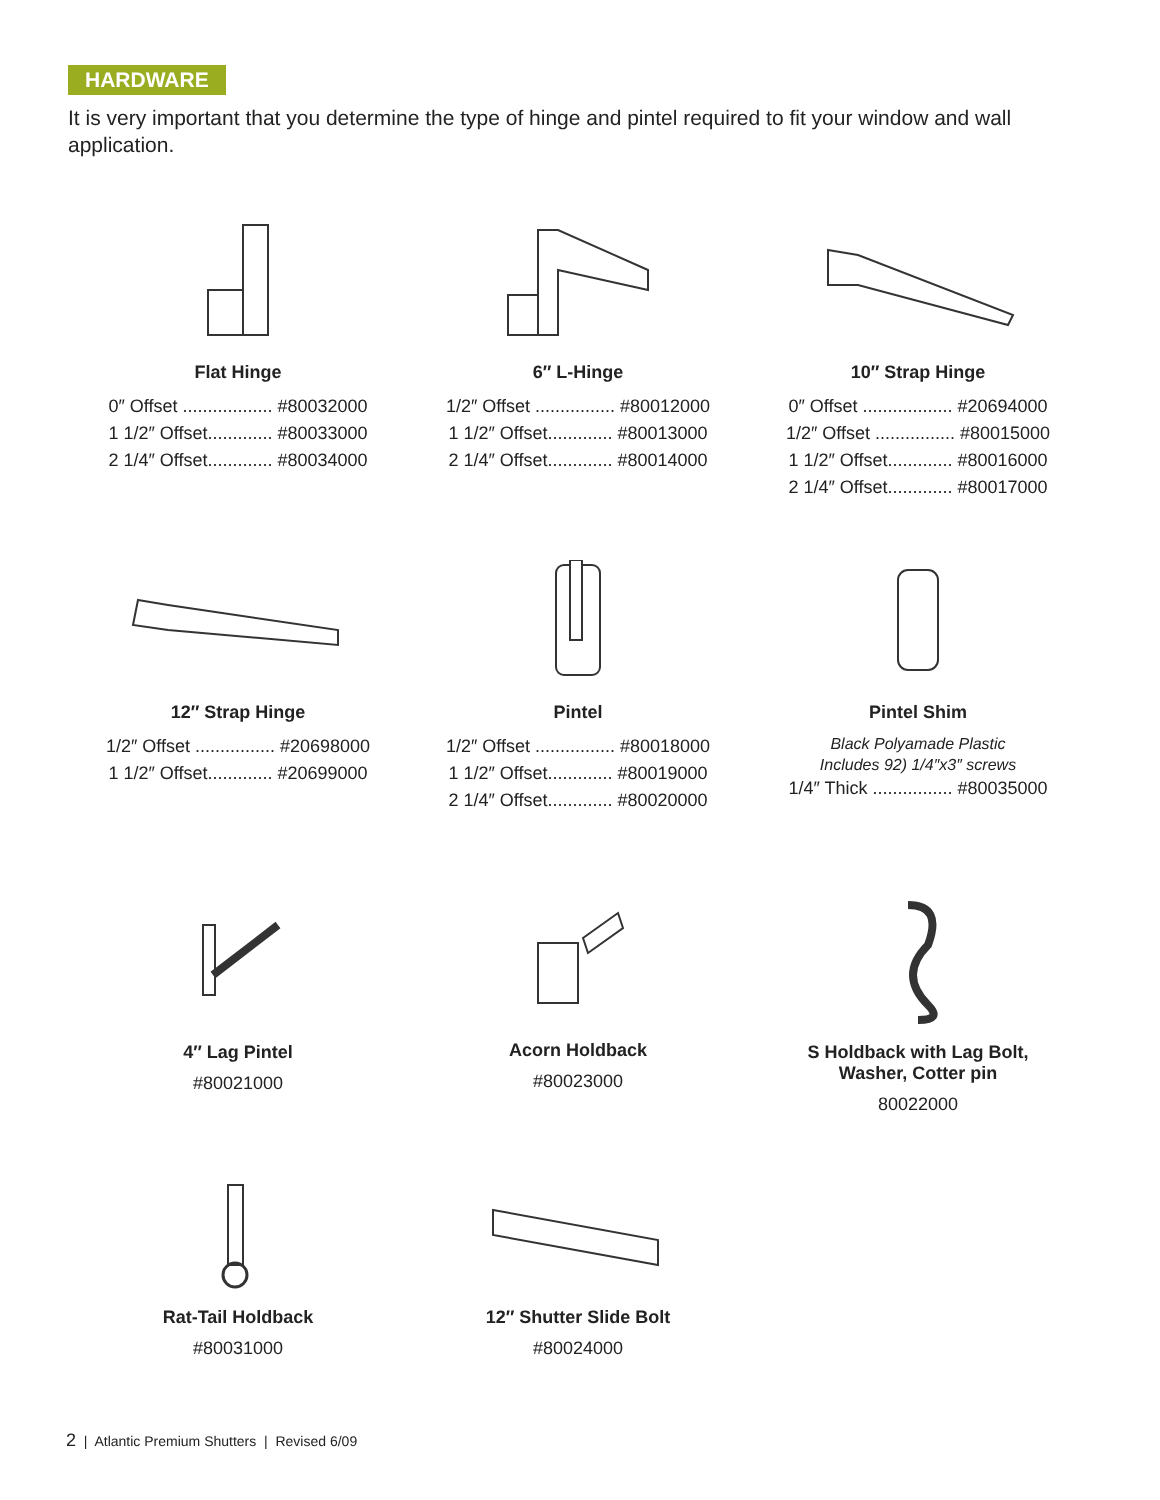HARDWARE
It is very important that you determine the type of hinge and pintel required to fit your window and wall application.
Flat Hinge
0″ Offset .................. #80032000
1 1/2″ Offset............. #80033000
2 1/4″ Offset............. #80034000
6″ L-Hinge
1/2″ Offset ................ #80012000
1 1/2″ Offset............. #80013000
2 1/4″ Offset............. #80014000
10″ Strap Hinge
0″ Offset .................. #20694000
1/2″ Offset ................ #80015000
1 1/2″ Offset............. #80016000
2 1/4″ Offset............. #80017000
12″ Strap Hinge
1/2″ Offset ................ #20698000
1 1/2″ Offset............. #20699000
Pintel
1/2″ Offset ................ #80018000
1 1/2″ Offset............. #80019000
2 1/4″ Offset............. #80020000
Pintel Shim
Black Polyamade Plastic
Includes 92) 1/4″x3″ screws
1/4″ Thick ................ #80035000
4″ Lag Pintel
#80021000
Acorn Holdback
#80023000
S Holdback with Lag Bolt,
Washer, Cotter pin
80022000
Rat-Tail Holdback
#80031000
12″ Shutter Slide Bolt
#80024000
2 | Atlantic Premium Shutters | Revised 6/09